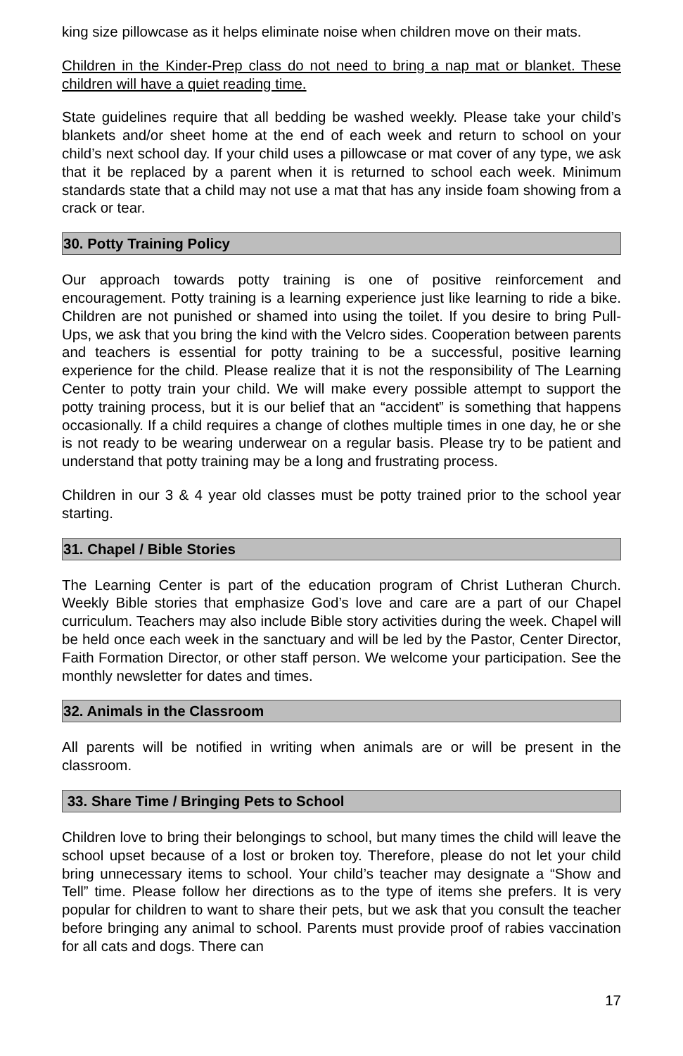king size pillowcase as it helps eliminate noise when children move on their mats.
Children in the Kinder-Prep class do not need to bring a nap mat or blanket. These children will have a quiet reading time.
State guidelines require that all bedding be washed weekly. Please take your child’s blankets and/or sheet home at the end of each week and return to school on your child’s next school day. If your child uses a pillowcase or mat cover of any type, we ask that it be replaced by a parent when it is returned to school each week. Minimum standards state that a child may not use a mat that has any inside foam showing from a crack or tear.
30. Potty Training Policy
Our approach towards potty training is one of positive reinforcement and encouragement. Potty training is a learning experience just like learning to ride a bike. Children are not punished or shamed into using the toilet. If you desire to bring Pull-Ups, we ask that you bring the kind with the Velcro sides. Cooperation between parents and teachers is essential for potty training to be a successful, positive learning experience for the child. Please realize that it is not the responsibility of The Learning Center to potty train your child. We will make every possible attempt to support the potty training process, but it is our belief that an “accident” is something that happens occasionally. If a child requires a change of clothes multiple times in one day, he or she is not ready to be wearing underwear on a regular basis. Please try to be patient and understand that potty training may be a long and frustrating process.
Children in our 3 & 4 year old classes must be potty trained prior to the school year starting.
31. Chapel / Bible Stories
The Learning Center is part of the education program of Christ Lutheran Church. Weekly Bible stories that emphasize God’s love and care are a part of our Chapel curriculum. Teachers may also include Bible story activities during the week. Chapel will be held once each week in the sanctuary and will be led by the Pastor, Center Director, Faith Formation Director, or other staff person. We welcome your participation. See the monthly newsletter for dates and times.
32. Animals in the Classroom
All parents will be notified in writing when animals are or will be present in the classroom.
33. Share Time / Bringing Pets to School
Children love to bring their belongings to school, but many times the child will leave the school upset because of a lost or broken toy. Therefore, please do not let your child bring unnecessary items to school. Your child’s teacher may designate a “Show and Tell” time. Please follow her directions as to the type of items she prefers. It is very popular for children to want to share their pets, but we ask that you consult the teacher before bringing any animal to school. Parents must provide proof of rabies vaccination for all cats and dogs. There can
17